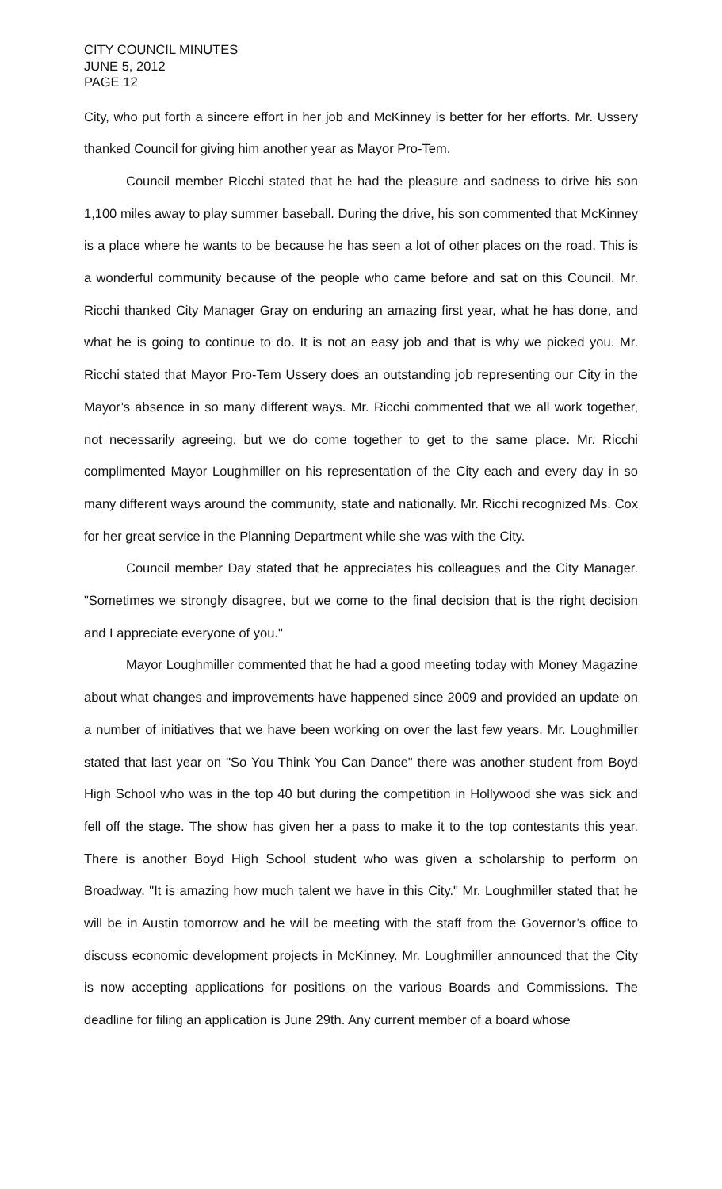CITY COUNCIL MINUTES
JUNE 5, 2012
PAGE 12
City, who put forth a sincere effort in her job and McKinney is better for her efforts. Mr. Ussery thanked Council for giving him another year as Mayor Pro-Tem.
Council member Ricchi stated that he had the pleasure and sadness to drive his son 1,100 miles away to play summer baseball. During the drive, his son commented that McKinney is a place where he wants to be because he has seen a lot of other places on the road. This is a wonderful community because of the people who came before and sat on this Council. Mr. Ricchi thanked City Manager Gray on enduring an amazing first year, what he has done, and what he is going to continue to do. It is not an easy job and that is why we picked you. Mr. Ricchi stated that Mayor Pro-Tem Ussery does an outstanding job representing our City in the Mayor’s absence in so many different ways. Mr. Ricchi commented that we all work together, not necessarily agreeing, but we do come together to get to the same place. Mr. Ricchi complimented Mayor Loughmiller on his representation of the City each and every day in so many different ways around the community, state and nationally. Mr. Ricchi recognized Ms. Cox for her great service in the Planning Department while she was with the City.
Council member Day stated that he appreciates his colleagues and the City Manager. "Sometimes we strongly disagree, but we come to the final decision that is the right decision and I appreciate everyone of you."
Mayor Loughmiller commented that he had a good meeting today with Money Magazine about what changes and improvements have happened since 2009 and provided an update on a number of initiatives that we have been working on over the last few years. Mr. Loughmiller stated that last year on "So You Think You Can Dance" there was another student from Boyd High School who was in the top 40 but during the competition in Hollywood she was sick and fell off the stage. The show has given her a pass to make it to the top contestants this year. There is another Boyd High School student who was given a scholarship to perform on Broadway. "It is amazing how much talent we have in this City." Mr. Loughmiller stated that he will be in Austin tomorrow and he will be meeting with the staff from the Governor’s office to discuss economic development projects in McKinney. Mr. Loughmiller announced that the City is now accepting applications for positions on the various Boards and Commissions. The deadline for filing an application is June 29th. Any current member of a board whose